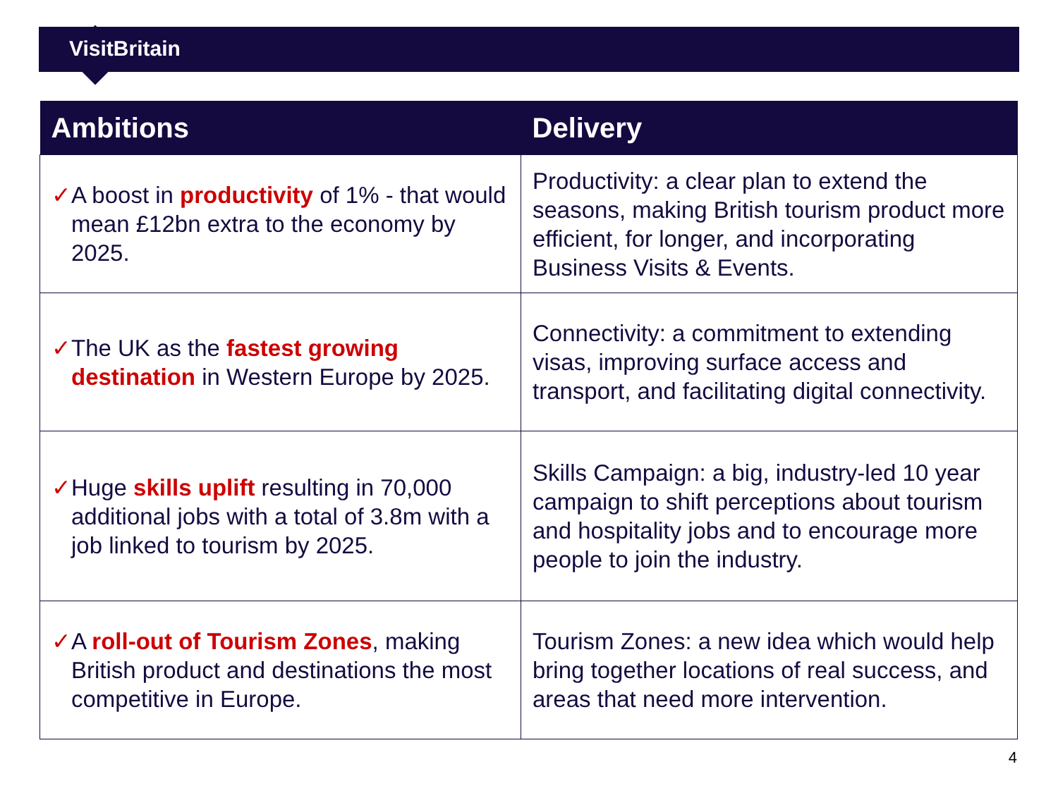VisitBritain
| Ambitions | Delivery |
| --- | --- |
| ✓ A boost in productivity of 1% - that would mean £12bn extra to the economy by 2025. | Productivity: a clear plan to extend the seasons, making British tourism product more efficient, for longer, and incorporating Business Visits & Events. |
| ✓ The UK as the fastest growing destination in Western Europe by 2025. | Connectivity: a commitment to extending visas, improving surface access and transport, and facilitating digital connectivity. |
| ✓ Huge skills uplift resulting in 70,000 additional jobs with a total of 3.8m with a job linked to tourism by 2025. | Skills Campaign: a big, industry-led 10 year campaign to shift perceptions about tourism and hospitality jobs and to encourage more people to join the industry. |
| ✓ A roll-out of Tourism Zones , making British product and destinations the most competitive in Europe. | Tourism Zones: a new idea which would help bring together locations of real success, and areas that need more intervention. |
4